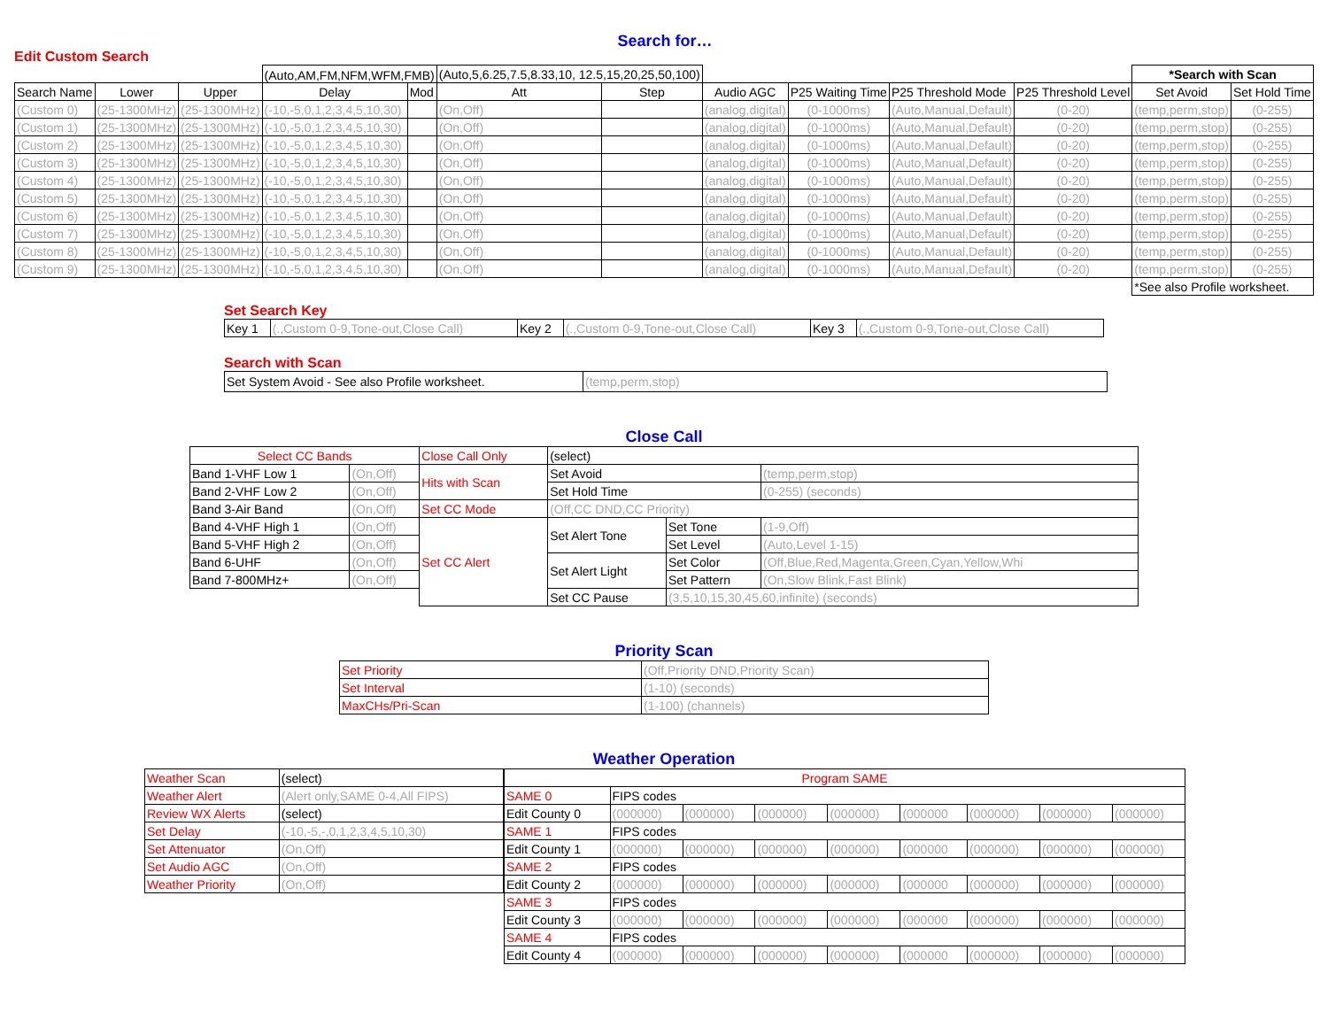Search for…
Edit Custom Search
| | | | (Auto,AM,FM,NFM,WFM,FMB) | | (Auto,5,6.25,7.5,8.33,10, 12.5,15,20,25,50,100) | | | | | | *Search with Scan | |
| Search Name | Lower | Upper | Delay | Mod | Att | Step | Audio AGC | P25 Waiting Time | P25 Threshold Mode | P25 Threshold Level | Set Avoid | Set Hold Time |
| (Custom 0) | (25-1300MHz) | (25-1300MHz) | (-10,-5,0,1,2,3,4,5,10,30) | | (On,Off) | | (analog,digital) | (0-1000ms) | (Auto,Manual,Default) | (0-20) | (temp,perm,stop) | (0-255) |
| (Custom 1) | (25-1300MHz) | (25-1300MHz) | (-10,-5,0,1,2,3,4,5,10,30) | | (On,Off) | | (analog,digital) | (0-1000ms) | (Auto,Manual,Default) | (0-20) | (temp,perm,stop) | (0-255) |
| (Custom 2) | (25-1300MHz) | (25-1300MHz) | (-10,-5,0,1,2,3,4,5,10,30) | | (On,Off) | | (analog,digital) | (0-1000ms) | (Auto,Manual,Default) | (0-20) | (temp,perm,stop) | (0-255) |
| (Custom 3) | (25-1300MHz) | (25-1300MHz) | (-10,-5,0,1,2,3,4,5,10,30) | | (On,Off) | | (analog,digital) | (0-1000ms) | (Auto,Manual,Default) | (0-20) | (temp,perm,stop) | (0-255) |
| (Custom 4) | (25-1300MHz) | (25-1300MHz) | (-10,-5,0,1,2,3,4,5,10,30) | | (On,Off) | | (analog,digital) | (0-1000ms) | (Auto,Manual,Default) | (0-20) | (temp,perm,stop) | (0-255) |
| (Custom 5) | (25-1300MHz) | (25-1300MHz) | (-10,-5,0,1,2,3,4,5,10,30) | | (On,Off) | | (analog,digital) | (0-1000ms) | (Auto,Manual,Default) | (0-20) | (temp,perm,stop) | (0-255) |
| (Custom 6) | (25-1300MHz) | (25-1300MHz) | (-10,-5,0,1,2,3,4,5,10,30) | | (On,Off) | | (analog,digital) | (0-1000ms) | (Auto,Manual,Default) | (0-20) | (temp,perm,stop) | (0-255) |
| (Custom 7) | (25-1300MHz) | (25-1300MHz) | (-10,-5,0,1,2,3,4,5,10,30) | | (On,Off) | | (analog,digital) | (0-1000ms) | (Auto,Manual,Default) | (0-20) | (temp,perm,stop) | (0-255) |
| (Custom 8) | (25-1300MHz) | (25-1300MHz) | (-10,-5,0,1,2,3,4,5,10,30) | | (On,Off) | | (analog,digital) | (0-1000ms) | (Auto,Manual,Default) | (0-20) | (temp,perm,stop) | (0-255) |
| (Custom 9) | (25-1300MHz) | (25-1300MHz) | (-10,-5,0,1,2,3,4,5,10,30) | | (On,Off) | | (analog,digital) | (0-1000ms) | (Auto,Manual,Default) | (0-20) | (temp,perm,stop) | (0-255) |
| | | | | | | | | | | | *See also Profile worksheet. | |
Set Search Key
| Key 1 | (.,Custom 0-9,Tone-out,Close Call) | Key 2 | (.,Custom 0-9,Tone-out,Close Call) | Key 3 | (.,Custom 0-9,Tone-out,Close Call) |
Search with Scan
| Set System Avoid - See also Profile worksheet. | (temp,perm,stop) |
Close Call
| Select CC Bands | | Close Call Only | (select) | | |
| Band 1-VHF Low 1 | (On,Off) | Hits with Scan | Set Avoid | | (temp,perm,stop) |
| Band 2-VHF Low 2 | (On,Off) | | Set Hold Time | | (0-255) (seconds) |
| Band 3-Air Band | (On,Off) | Set CC Mode | (Off,CC DND,CC Priority) | | |
| Band 4-VHF High 1 | (On,Off) | Set CC Alert | Set Alert Tone | Set Tone | (1-9,Off) |
| Band 5-VHF High 2 | (On,Off) | | | Set Level | (Auto,Level 1-15) |
| Band 6-UHF | (On,Off) | | Set Alert Light | Set Color | (Off,Blue,Red,Magenta,Green,Cyan,Yellow,Whi |
| Band 7-800MHz+ | (On,Off) | | | Set Pattern | (On,Slow Blink,Fast Blink) |
| | | | Set CC Pause | (3,5,10,15,30,45,60,infinite) (seconds) | |
Priority Scan
| Set Priority | (Off,Priority DND,Priority Scan) |
| Set Interval | (1-10) (seconds) |
| MaxCHs/Pri-Scan | (1-100) (channels) |
Weather Operation
| Weather Scan | (select) |
| Weather Alert | (Alert only,SAME 0-4,All FIPS) |
| Review WX Alerts | (select) |
| Set Delay | (-10,-5,-,0,1,2,3,4,5,10,30) |
| Set Attenuator | (On,Off) |
| Set Audio AGC | (On,Off) |
| Weather Priority | (On,Off) |
| Program SAME | | | | | | | | |
| SAME 0 | FIPS codes | | | | | | | |
| Edit County 0 | (000000) | (000000) | (000000) | (000000) | (000000 | (000000) | (000000) | (000000) |
| SAME 1 | FIPS codes | | | | | | | |
| Edit County 1 | (000000) | (000000) | (000000) | (000000) | (000000 | (000000) | (000000) | (000000) |
| SAME 2 | FIPS codes | | | | | | | |
| Edit County 2 | (000000) | (000000) | (000000) | (000000) | (000000 | (000000) | (000000) | (000000) |
| SAME 3 | FIPS codes | | | | | | | |
| Edit County 3 | (000000) | (000000) | (000000) | (000000) | (000000 | (000000) | (000000) | (000000) |
| SAME 4 | FIPS codes | | | | | | | |
| Edit County 4 | (000000) | (000000) | (000000) | (000000) | (000000 | (000000) | (000000) | (000000) |